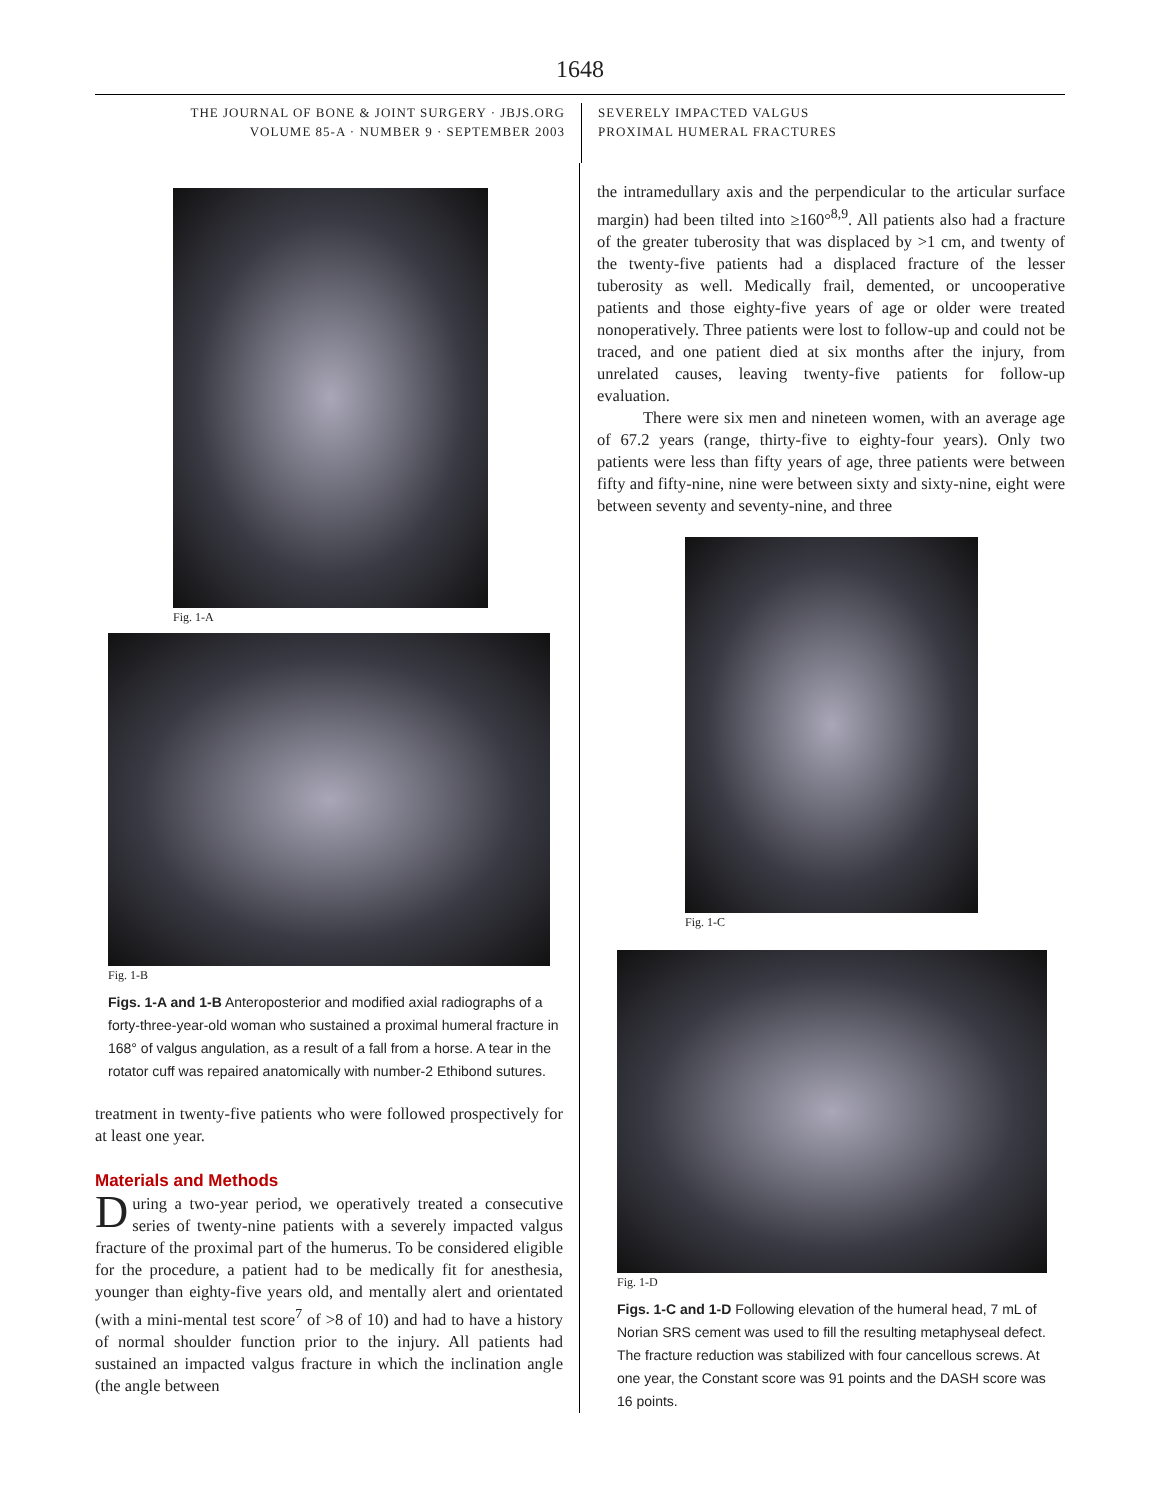1648
THE JOURNAL OF BONE & JOINT SURGERY · JBJS.ORG
VOLUME 85-A · NUMBER 9 · SEPTEMBER 2003
SEVERELY IMPACTED VALGUS
PROXIMAL HUMERAL FRACTURES
Fig. 1-A
Fig. 1-B
Figs. 1-A and 1-B Anteroposterior and modified axial radiographs of a forty-three-year-old woman who sustained a proximal humeral fracture in 168° of valgus angulation, as a result of a fall from a horse. A tear in the rotator cuff was repaired anatomically with number-2 Ethibond sutures.
treatment in twenty-five patients who were followed prospectively for at least one year.
Materials and Methods
During a two-year period, we operatively treated a consecutive series of twenty-nine patients with a severely impacted valgus fracture of the proximal part of the humerus. To be considered eligible for the procedure, a patient had to be medically fit for anesthesia, younger than eighty-five years old, and mentally alert and orientated (with a mini-mental test score<sup>7</sup> of >8 of 10) and had to have a history of normal shoulder function prior to the injury. All patients had sustained an impacted valgus fracture in which the inclination angle (the angle between
the intramedullary axis and the perpendicular to the articular surface margin) had been tilted into ≥160°<sup>8,9</sup>. All patients also had a fracture of the greater tuberosity that was displaced by >1 cm, and twenty of the twenty-five patients had a displaced fracture of the lesser tuberosity as well. Medically frail, demented, or uncooperative patients and those eighty-five years of age or older were treated nonoperatively. Three patients were lost to follow-up and could not be traced, and one patient died at six months after the injury, from unrelated causes, leaving twenty-five patients for follow-up evaluation.
There were six men and nineteen women, with an average age of 67.2 years (range, thirty-five to eighty-four years). Only two patients were less than fifty years of age, three patients were between fifty and fifty-nine, nine were between sixty and sixty-nine, eight were between seventy and seventy-nine, and three
Fig. 1-C
Fig. 1-D
Figs. 1-C and 1-D Following elevation of the humeral head, 7 mL of Norian SRS cement was used to fill the resulting metaphyseal defect. The fracture reduction was stabilized with four cancellous screws. At one year, the Constant score was 91 points and the DASH score was 16 points.